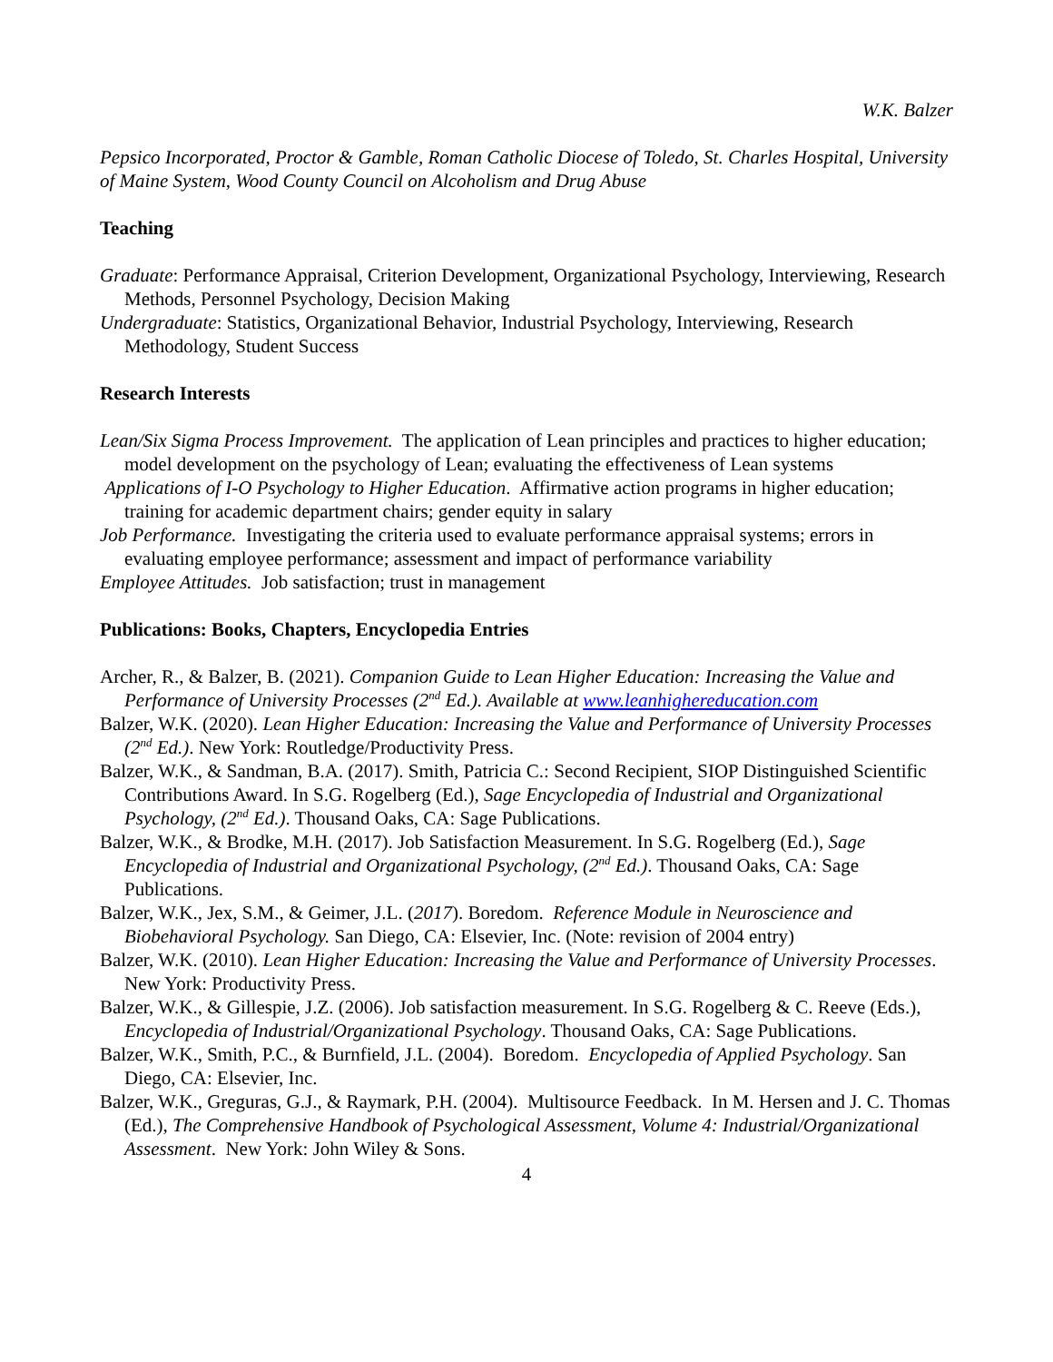W.K. Balzer
Pepsico Incorporated, Proctor & Gamble, Roman Catholic Diocese of Toledo, St. Charles Hospital, University of Maine System, Wood County Council on Alcoholism and Drug Abuse
Teaching
Graduate: Performance Appraisal, Criterion Development, Organizational Psychology, Interviewing, Research Methods, Personnel Psychology, Decision Making
Undergraduate: Statistics, Organizational Behavior, Industrial Psychology, Interviewing, Research Methodology, Student Success
Research Interests
Lean/Six Sigma Process Improvement. The application of Lean principles and practices to higher education; model development on the psychology of Lean; evaluating the effectiveness of Lean systems
Applications of I-O Psychology to Higher Education. Affirmative action programs in higher education; training for academic department chairs; gender equity in salary
Job Performance. Investigating the criteria used to evaluate performance appraisal systems; errors in evaluating employee performance; assessment and impact of performance variability
Employee Attitudes. Job satisfaction; trust in management
Publications: Books, Chapters, Encyclopedia Entries
Archer, R., & Balzer, B. (2021). Companion Guide to Lean Higher Education: Increasing the Value and Performance of University Processes (2<sup>nd</sup> Ed.). Available at www.leanhighereducation.com
Balzer, W.K. (2020). Lean Higher Education: Increasing the Value and Performance of University Processes (2<sup>nd</sup> Ed.). New York: Routledge/Productivity Press.
Balzer, W.K., & Sandman, B.A. (2017). Smith, Patricia C.: Second Recipient, SIOP Distinguished Scientific Contributions Award. In S.G. Rogelberg (Ed.), Sage Encyclopedia of Industrial and Organizational Psychology, (2<sup>nd</sup> Ed.). Thousand Oaks, CA: Sage Publications.
Balzer, W.K., & Brodke, M.H. (2017). Job Satisfaction Measurement. In S.G. Rogelberg (Ed.), Sage Encyclopedia of Industrial and Organizational Psychology, (2<sup>nd</sup> Ed.). Thousand Oaks, CA: Sage Publications.
Balzer, W.K., Jex, S.M., & Geimer, J.L. (2017). Boredom. Reference Module in Neuroscience and Biobehavioral Psychology. San Diego, CA: Elsevier, Inc. (Note: revision of 2004 entry)
Balzer, W.K. (2010). Lean Higher Education: Increasing the Value and Performance of University Processes. New York: Productivity Press.
Balzer, W.K., & Gillespie, J.Z. (2006). Job satisfaction measurement. In S.G. Rogelberg & C. Reeve (Eds.), Encyclopedia of Industrial/Organizational Psychology. Thousand Oaks, CA: Sage Publications.
Balzer, W.K., Smith, P.C., & Burnfield, J.L. (2004). Boredom. Encyclopedia of Applied Psychology. San Diego, CA: Elsevier, Inc.
Balzer, W.K., Greguras, G.J., & Raymark, P.H. (2004). Multisource Feedback. In M. Hersen and J. C. Thomas (Ed.), The Comprehensive Handbook of Psychological Assessment, Volume 4: Industrial/Organizational Assessment. New York: John Wiley & Sons.
4